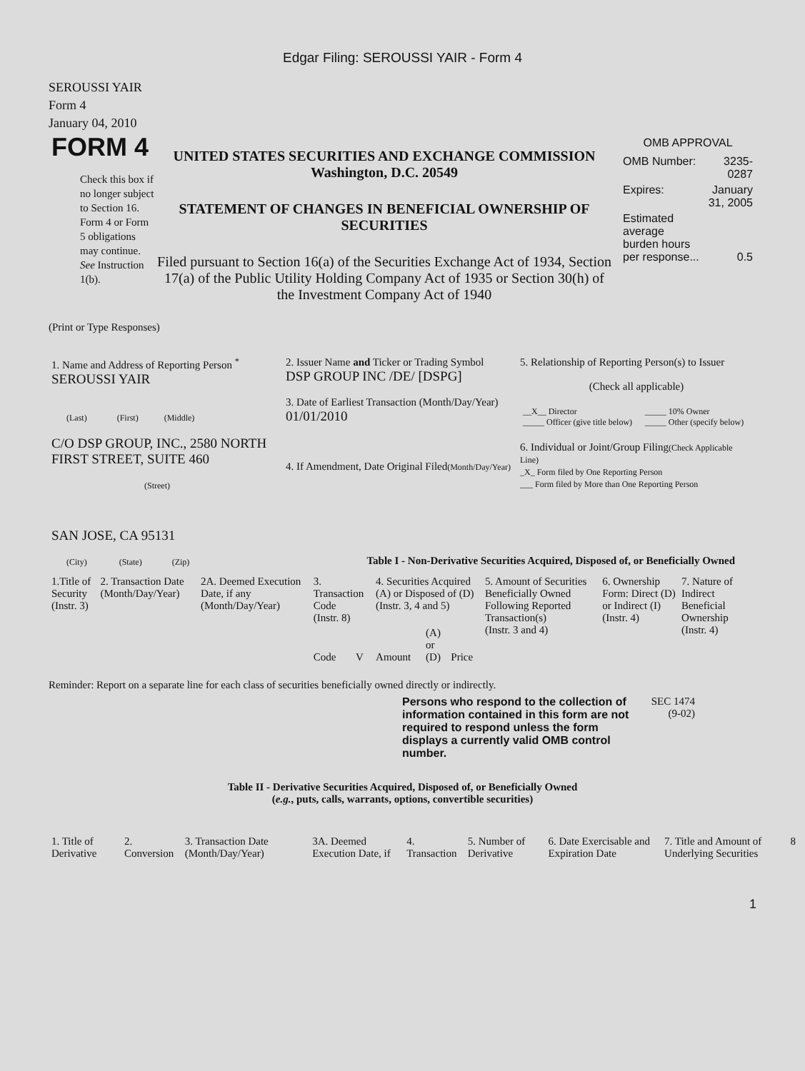Edgar Filing: SEROUSSI YAIR - Form 4
SEROUSSI YAIR
Form 4
January 04, 2010
FORM 4
Check this box if no longer subject to Section 16. Form 4 or Form 5 obligations may continue. See Instruction 1(b).
UNITED STATES SECURITIES AND EXCHANGE COMMISSION
Washington, D.C. 20549
STATEMENT OF CHANGES IN BENEFICIAL OWNERSHIP OF SECURITIES
Filed pursuant to Section 16(a) of the Securities Exchange Act of 1934, Section 17(a) of the Public Utility Holding Company Act of 1935 or Section 30(h) of the Investment Company Act of 1940
OMB APPROVAL
| OMB Number: | 3235-0287 |
| Expires: | January 31, 2005 |
| Estimated average burden hours per response... | 0.5 |
(Print or Type Responses)
| 1. Name and Address of Reporting Person <sup>*</sup> SEROUSSI YAIR (Last) (First) (Middle) C/O DSP GROUP, INC., 2580 NORTH FIRST STREET, SUITE 460 (Street) SAN JOSE, CA 95131 (City) (State) (Zip) | 2. Issuer Name and Ticker or Trading Symbol DSP GROUP INC /DE/ [DSPG] 3. Date of Earliest Transaction (Month/Day/Year) 01/01/2010 4. If Amendment, Date Original Filed (Month/Day/Year) | 5. Relationship of Reporting Person(s) to Issuer (Check all applicable) / __X__ Director _____ Officer (give title below) / _____ 10% Owner _____ Other (specify below) / 6. Individual or Joint/Group Filing (Check Applicable Line) _X_ Form filed by One Reporting Person ___ Form filed by More than One Reporting Person |
Table I - Non-Derivative Securities Acquired, Disposed of, or Beneficially Owned
| 1.Title of Security (Instr. 3) | 2. Transaction Date (Month/Day/Year) | 2A. Deemed Execution Date, if any (Month/Day/Year) | 3. Transaction Code (Instr. 8) | | 4. Securities Acquired (A) or Disposed of (D) (Instr. 3, 4 and 5) | | | 5. Amount of Securities Beneficially Owned Following Reported Transaction(s) (Instr. 3 and 4) | 6. Ownership Form: Direct (D) or Indirect (I) (Instr. 4) | 7. Nature of Indirect Beneficial Ownership (Instr. 4) |
| --- | --- | --- | --- | --- | --- | --- | --- | --- | --- | --- |
| | | | Code | V | Amount | (A) or (D) | Price | | | |
Reminder: Report on a separate line for each class of securities beneficially owned directly or indirectly.
Persons who respond to the collection of information contained in this form are not required to respond unless the form displays a currently valid OMB control number.
SEC 1474
(9-02)
Table II - Derivative Securities Acquired, Disposed of, or Beneficially Owned
(e.g., puts, calls, warrants, options, convertible securities)
| 1. Title of Derivative | 2. Conversion | 3. Transaction Date (Month/Day/Year) | 3A. Deemed Execution Date, if | 4. Transaction | 5. Number of Derivative | 6. Date Exercisable and Expiration Date | 7. Title and Amount of Underlying Securities | 8 |
| --- | --- | --- | --- | --- | --- | --- | --- | --- |
1